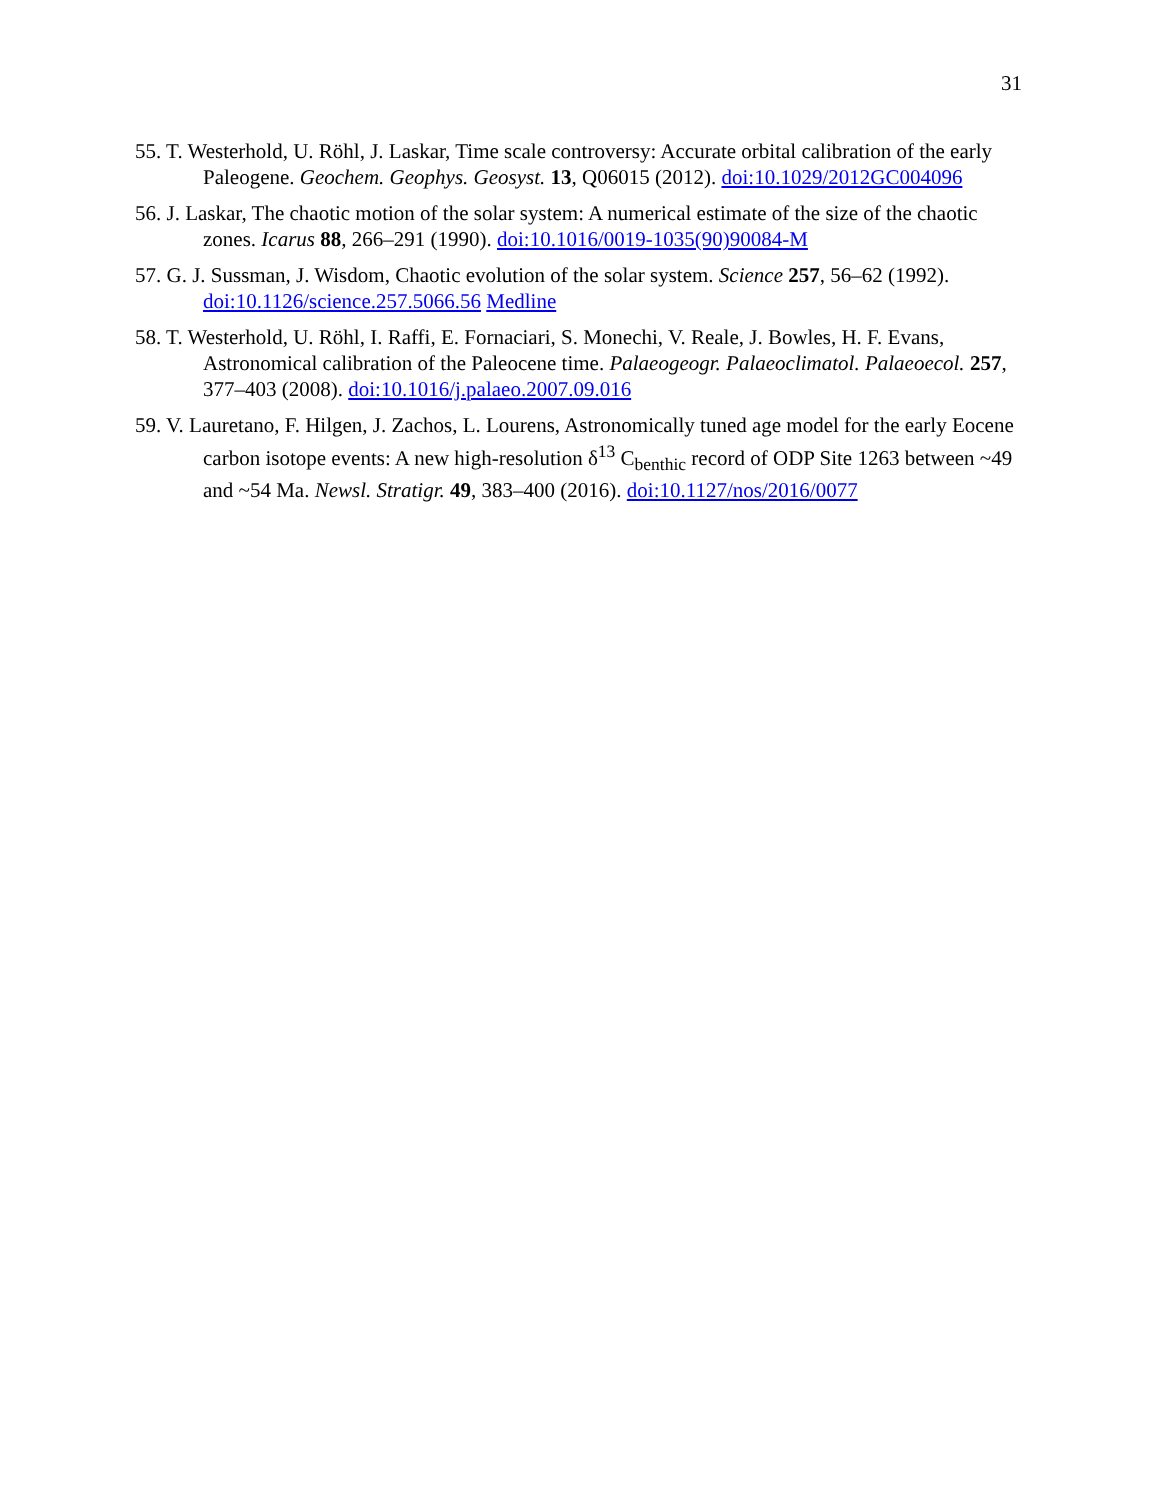31
55. T. Westerhold, U. Röhl, J. Laskar, Time scale controversy: Accurate orbital calibration of the early Paleogene. Geochem. Geophys. Geosyst. 13, Q06015 (2012). doi:10.1029/2012GC004096
56. J. Laskar, The chaotic motion of the solar system: A numerical estimate of the size of the chaotic zones. Icarus 88, 266–291 (1990). doi:10.1016/0019-1035(90)90084-M
57. G. J. Sussman, J. Wisdom, Chaotic evolution of the solar system. Science 257, 56–62 (1992). doi:10.1126/science.257.5066.56 Medline
58. T. Westerhold, U. Röhl, I. Raffi, E. Fornaciari, S. Monechi, V. Reale, J. Bowles, H. F. Evans, Astronomical calibration of the Paleocene time. Palaeogeogr. Palaeoclimatol. Palaeoecol. 257, 377–403 (2008). doi:10.1016/j.palaeo.2007.09.016
59. V. Lauretano, F. Hilgen, J. Zachos, L. Lourens, Astronomically tuned age model for the early Eocene carbon isotope events: A new high-resolution δ<sup>13</sup> C<sub>benthic</sub> record of ODP Site 1263 between ~49 and ~54 Ma. Newsl. Stratigr. 49, 383–400 (2016). doi:10.1127/nos/2016/0077